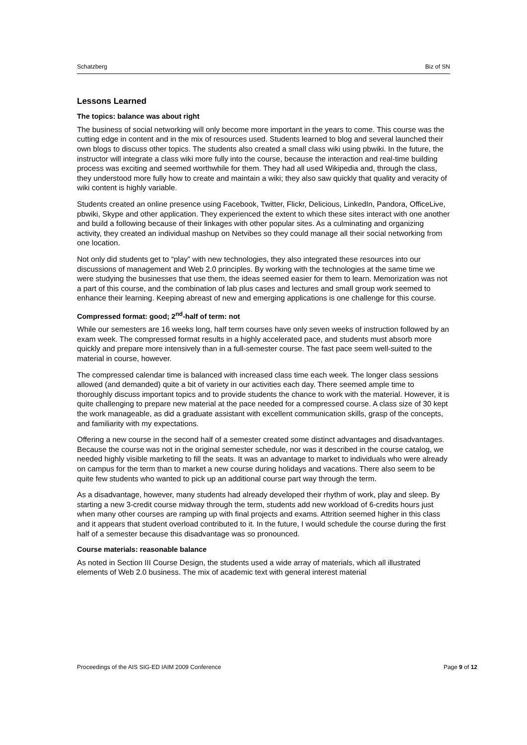Schatzberg Biz of SN
Lessons Learned
The topics: balance was about right
The business of social networking will only become more important in the years to come. This course was the cutting edge in content and in the mix of resources used. Students learned to blog and several launched their own blogs to discuss other topics. The students also created a small class wiki using pbwiki. In the future, the instructor will integrate a class wiki more fully into the course, because the interaction and real-time building process was exciting and seemed worthwhile for them. They had all used Wikipedia and, through the class, they understood more fully how to create and maintain a wiki; they also saw quickly that quality and veracity of wiki content is highly variable.
Students created an online presence using Facebook, Twitter, Flickr, Delicious, LinkedIn, Pandora, OfficeLive, pbwiki, Skype and other application. They experienced the extent to which these sites interact with one another and build a following because of their linkages with other popular sites. As a culminating and organizing activity, they created an individual mashup on Netvibes so they could manage all their social networking from one location.
Not only did students get to “play” with new technologies, they also integrated these resources into our discussions of management and Web 2.0 principles. By working with the technologies at the same time we were studying the businesses that use them, the ideas seemed easier for them to learn. Memorization was not a part of this course, and the combination of lab plus cases and lectures and small group work seemed to enhance their learning. Keeping abreast of new and emerging applications is one challenge for this course.
Compressed format: good; 2<sup>nd</sup>-half of term: not
While our semesters are 16 weeks long, half term courses have only seven weeks of instruction followed by an exam week. The compressed format results in a highly accelerated pace, and students must absorb more quickly and prepare more intensively than in a full-semester course. The fast pace seem well-suited to the material in course, however.
The compressed calendar time is balanced with increased class time each week. The longer class sessions allowed (and demanded) quite a bit of variety in our activities each day. There seemed ample time to thoroughly discuss important topics and to provide students the chance to work with the material. However, it is quite challenging to prepare new material at the pace needed for a compressed course. A class size of 30 kept the work manageable, as did a graduate assistant with excellent communication skills, grasp of the concepts, and familiarity with my expectations.
Offering a new course in the second half of a semester created some distinct advantages and disadvantages. Because the course was not in the original semester schedule, nor was it described in the course catalog, we needed highly visible marketing to fill the seats. It was an advantage to market to individuals who were already on campus for the term than to market a new course during holidays and vacations. There also seem to be quite few students who wanted to pick up an additional course part way through the term.
As a disadvantage, however, many students had already developed their rhythm of work, play and sleep. By starting a new 3-credit course midway through the term, students add new workload of 6-credits hours just when many other courses are ramping up with final projects and exams. Attrition seemed higher in this class and it appears that student overload contributed to it. In the future, I would schedule the course during the first half of a semester because this disadvantage was so pronounced.
Course materials: reasonable balance
As noted in Section III Course Design, the students used a wide array of materials, which all illustrated elements of Web 2.0 business. The mix of academic text with general interest material
Proceedings of the AIS SIG-ED IAIM 2009 Conference Page 9 of 12